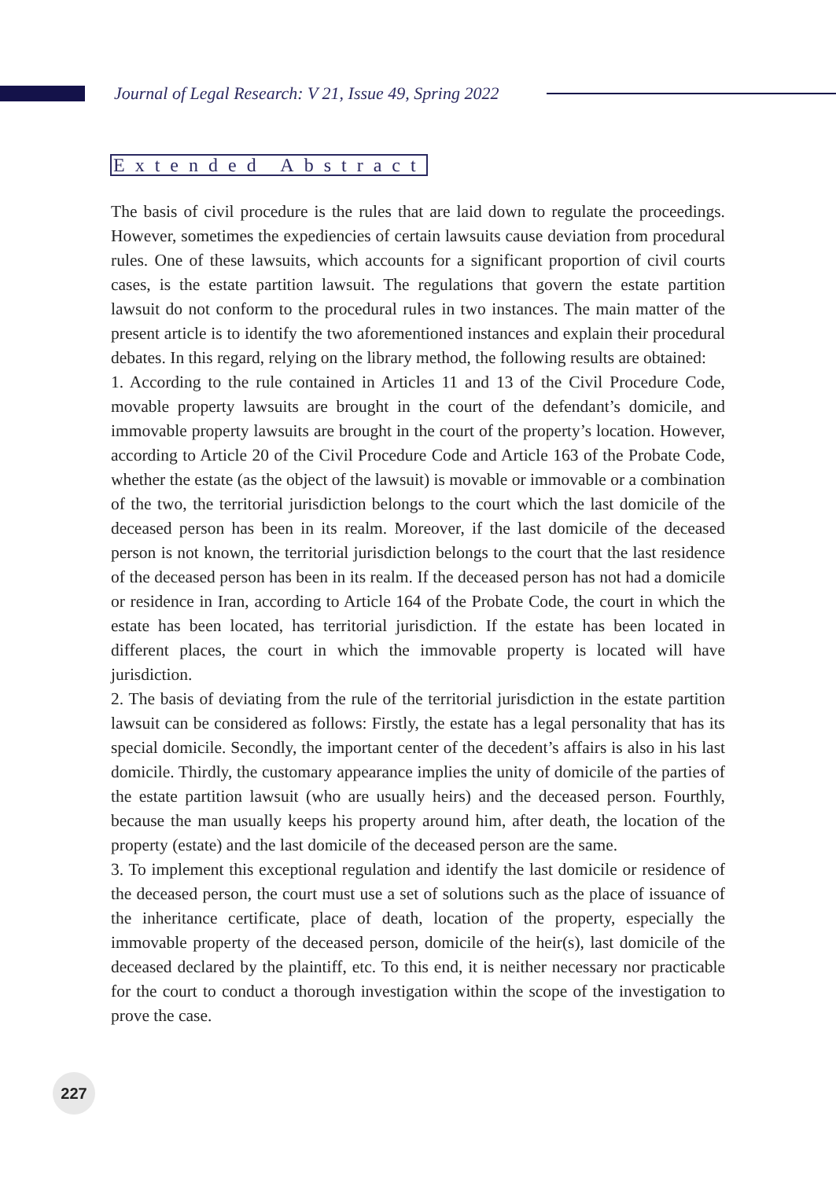Journal of Legal Research: V 21, Issue 49, Spring 2022
Extended Abstract
The basis of civil procedure is the rules that are laid down to regulate the proceedings. However, sometimes the expediencies of certain lawsuits cause deviation from procedural rules. One of these lawsuits, which accounts for a significant proportion of civil courts cases, is the estate partition lawsuit. The regulations that govern the estate partition lawsuit do not conform to the procedural rules in two instances. The main matter of the present article is to identify the two aforementioned instances and explain their procedural debates. In this regard, relying on the library method, the following results are obtained:
1. According to the rule contained in Articles 11 and 13 of the Civil Procedure Code, movable property lawsuits are brought in the court of the defendant’s domicile, and immovable property lawsuits are brought in the court of the property’s location. However, according to Article 20 of the Civil Procedure Code and Article 163 of the Probate Code, whether the estate (as the object of the lawsuit) is movable or immovable or a combination of the two, the territorial jurisdiction belongs to the court which the last domicile of the deceased person has been in its realm. Moreover, if the last domicile of the deceased person is not known, the territorial jurisdiction belongs to the court that the last residence of the deceased person has been in its realm. If the deceased person has not had a domicile or residence in Iran, according to Article 164 of the Probate Code, the court in which the estate has been located, has territorial jurisdiction. If the estate has been located in different places, the court in which the immovable property is located will have jurisdiction.
2. The basis of deviating from the rule of the territorial jurisdiction in the estate partition lawsuit can be considered as follows: Firstly, the estate has a legal personality that has its special domicile. Secondly, the important center of the decedent’s affairs is also in his last domicile. Thirdly, the customary appearance implies the unity of domicile of the parties of the estate partition lawsuit (who are usually heirs) and the deceased person. Fourthly, because the man usually keeps his property around him, after death, the location of the property (estate) and the last domicile of the deceased person are the same.
3. To implement this exceptional regulation and identify the last domicile or residence of the deceased person, the court must use a set of solutions such as the place of issuance of the inheritance certificate, place of death, location of the property, especially the immovable property of the deceased person, domicile of the heir(s), last domicile of the deceased declared by the plaintiff, etc. To this end, it is neither necessary nor practicable for the court to conduct a thorough investigation within the scope of the investigation to prove the case.
227